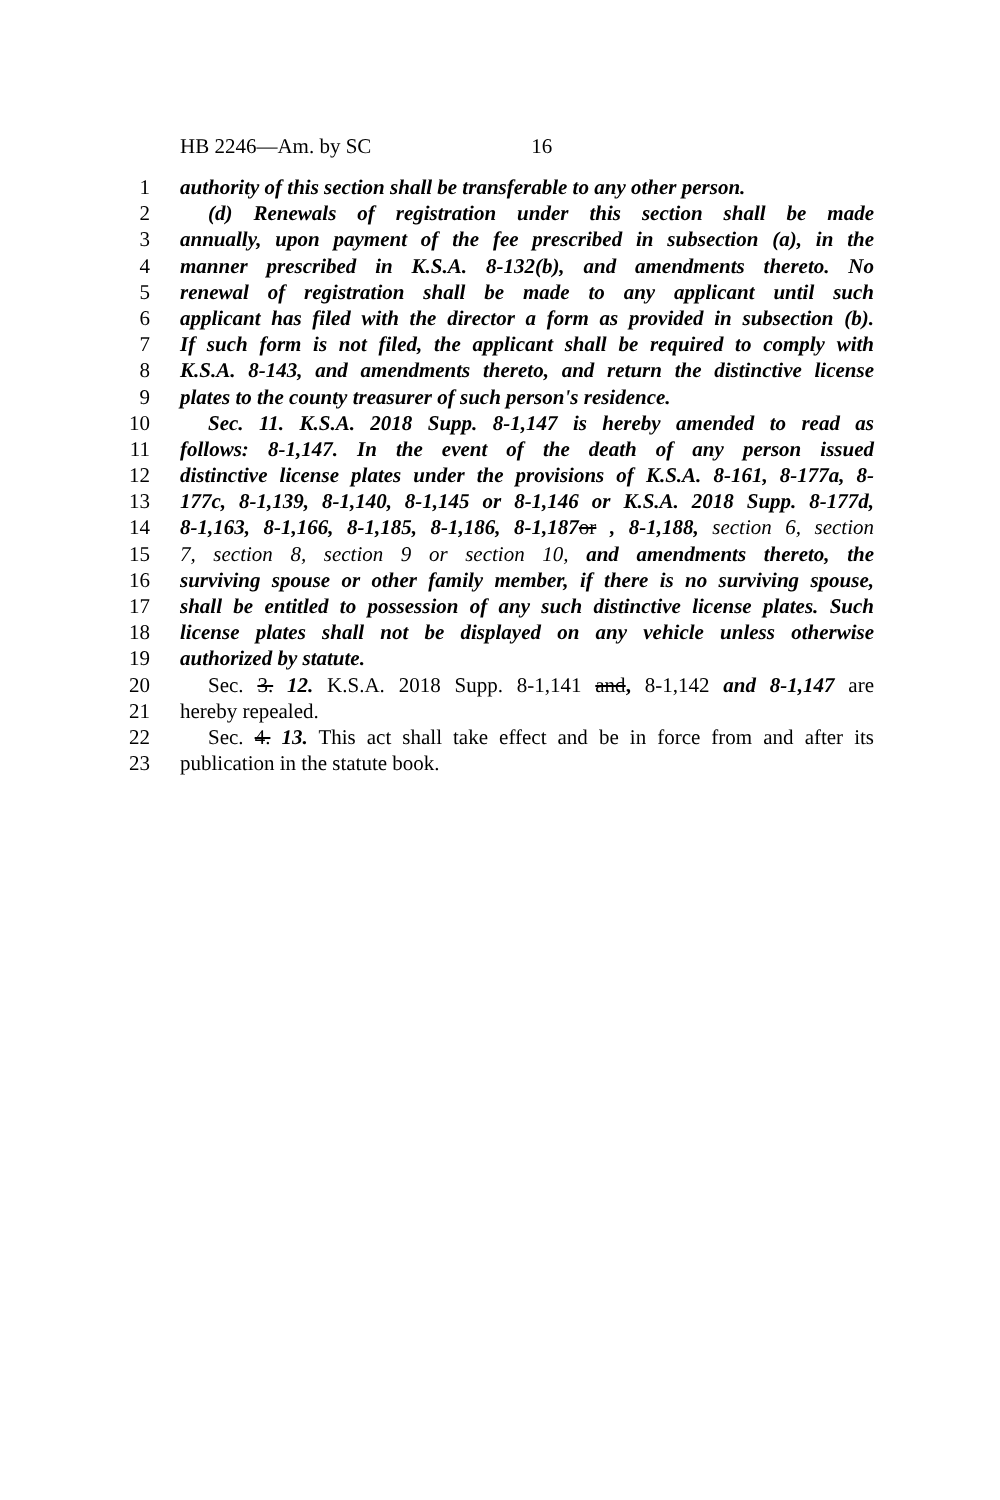HB 2246—Am. by SC 16
1 authority of this section shall be transferable to any other person.
2 (d) Renewals of registration under this section shall be made
3 annually, upon payment of the fee prescribed in subsection (a), in the
4 manner prescribed in K.S.A. 8-132(b), and amendments thereto. No
5 renewal of registration shall be made to any applicant until such
6 applicant has filed with the director a form as provided in subsection (b).
7 If such form is not filed, the applicant shall be required to comply with
8 K.S.A. 8-143, and amendments thereto, and return the distinctive license
9 plates to the county treasurer of such person's residence.
10 Sec. 11. K.S.A. 2018 Supp. 8-1,147 is hereby amended to read as
11 follows: 8-1,147. In the event of the death of any person issued
12 distinctive license plates under the provisions of K.S.A. 8-161, 8-177a, 8-
13 177c, 8-1,139, 8-1,140, 8-1,145 or 8-1,146 or K.S.A. 2018 Supp. 8-177d,
14 8-1,163, 8-1,166, 8-1,185, 8-1,186, 8-1,187 or , 8-1,188, section 6, section
15 7, section 8, section 9 or section 10, and amendments thereto, the
16 surviving spouse or other family member, if there is no surviving spouse,
17 shall be entitled to possession of any such distinctive license plates. Such
18 license plates shall not be displayed on any vehicle unless otherwise
19 authorized by statute.
20 Sec. 3. 12. K.S.A. 2018 Supp. 8-1,141 and, 8-1,142 and 8-1,147 are
21 hereby repealed.
22 Sec. 4. 13. This act shall take effect and be in force from and after its
23 publication in the statute book.